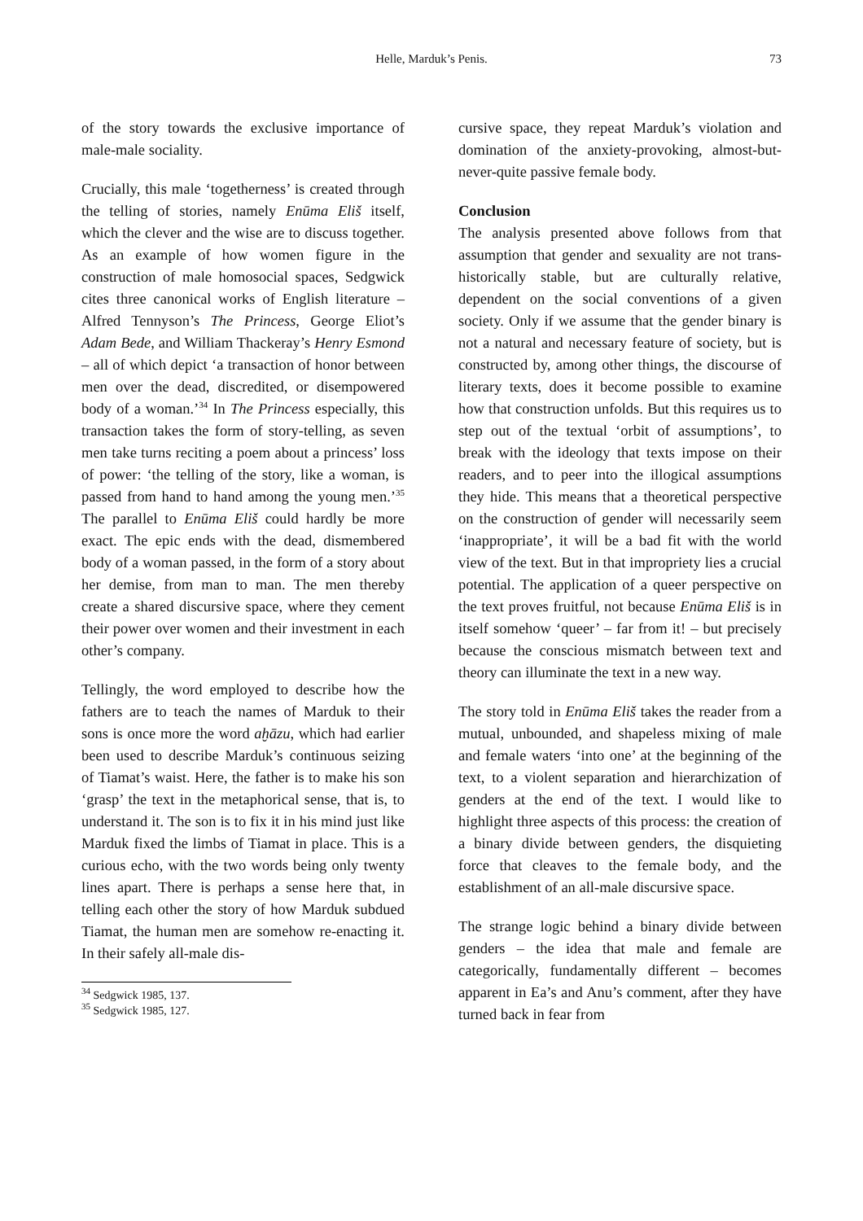Helle, Marduk’s Penis. 73
of the story towards the exclusive importance of male-male sociality.
Crucially, this male ‘togetherness’ is created through the telling of stories, namely Enūma Eliš itself, which the clever and the wise are to discuss together. As an example of how women figure in the construction of male homosocial spaces, Sedgwick cites three canonical works of English literature – Alfred Tennyson’s The Princess, George Eliot’s Adam Bede, and William Thackeray’s Henry Esmond – all of which depict ‘a transaction of honor between men over the dead, discredited, or disempowered body of a woman.’<sup>34</sup> In The Princess especially, this transaction takes the form of story-telling, as seven men take turns reciting a poem about a princess’ loss of power: ‘the telling of the story, like a woman, is passed from hand to hand among the young men.’<sup>35</sup> The parallel to Enūma Eliš could hardly be more exact. The epic ends with the dead, dismembered body of a woman passed, in the form of a story about her demise, from man to man. The men thereby create a shared discursive space, where they cement their power over women and their investment in each other’s company.
Tellingly, the word employed to describe how the fathers are to teach the names of Marduk to their sons is once more the word aḫāzu, which had earlier been used to describe Marduk’s continuous seizing of Tiamat’s waist. Here, the father is to make his son ‘grasp’ the text in the metaphorical sense, that is, to understand it. The son is to fix it in his mind just like Marduk fixed the limbs of Tiamat in place. This is a curious echo, with the two words being only twenty lines apart. There is perhaps a sense here that, in telling each other the story of how Marduk subdued Tiamat, the human men are somehow re-enacting it. In their safely all-male dis-
<sup>34</sup> Sedgwick 1985, 137.
<sup>35</sup> Sedgwick 1985, 127.
cursive space, they repeat Marduk’s violation and domination of the anxiety-provoking, almost-but-never-quite passive female body.
Conclusion
The analysis presented above follows from that assumption that gender and sexuality are not trans-historically stable, but are culturally relative, dependent on the social conventions of a given society. Only if we assume that the gender binary is not a natural and necessary feature of society, but is constructed by, among other things, the discourse of literary texts, does it become possible to examine how that construction unfolds. But this requires us to step out of the textual ‘orbit of assumptions’, to break with the ideology that texts impose on their readers, and to peer into the illogical assumptions they hide. This means that a theoretical perspective on the construction of gender will necessarily seem ‘inappropriate’, it will be a bad fit with the world view of the text. But in that impropriety lies a crucial potential. The application of a queer perspective on the text proves fruitful, not because Enūma Eliš is in itself somehow ‘queer’ – far from it! – but precisely because the conscious mismatch between text and theory can illuminate the text in a new way.
The story told in Enūma Eliš takes the reader from a mutual, unbounded, and shapeless mixing of male and female waters ‘into one’ at the beginning of the text, to a violent separation and hierarchization of genders at the end of the text. I would like to highlight three aspects of this process: the creation of a binary divide between genders, the disquieting force that cleaves to the female body, and the establishment of an all-male discursive space.
The strange logic behind a binary divide between genders – the idea that male and female are categorically, fundamentally different – becomes apparent in Ea’s and Anu’s comment, after they have turned back in fear from